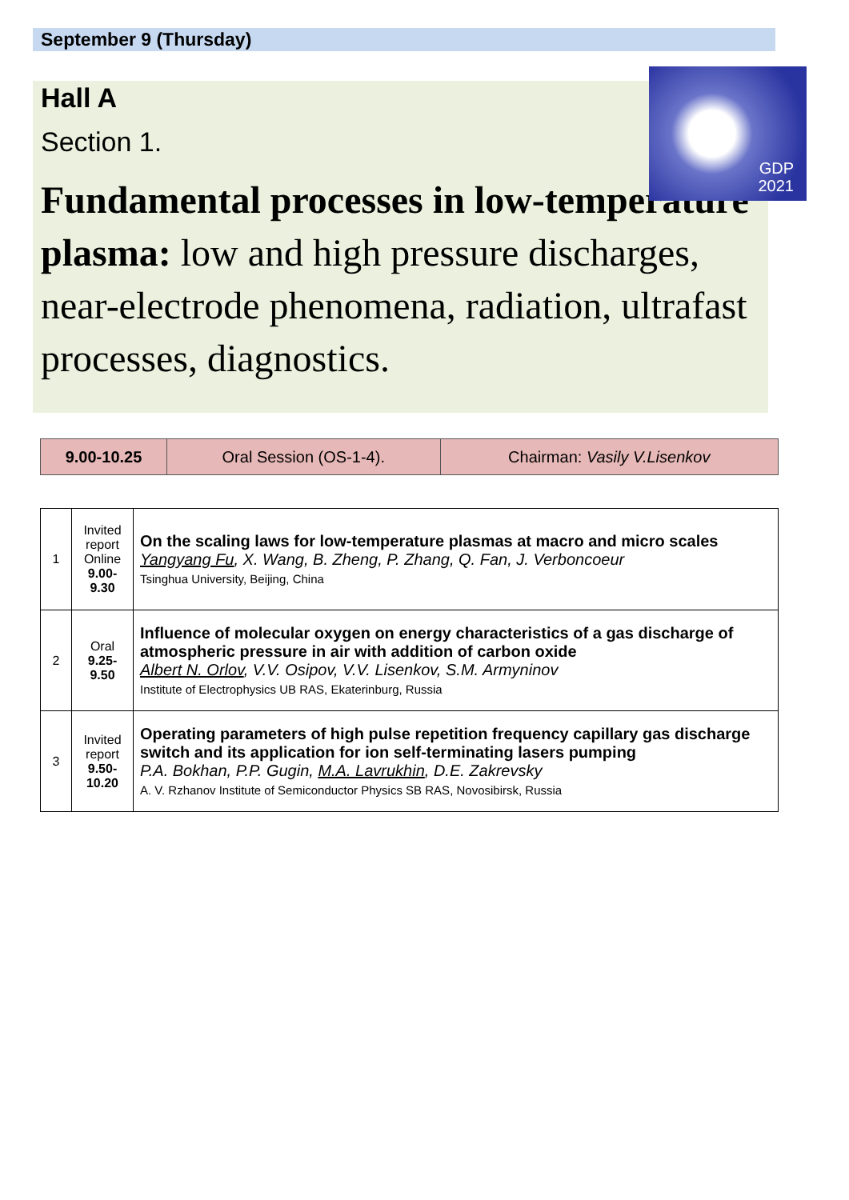September 9 (Thursday)
Hall A
Section 1.
Fundamental processes in low-temperature plasma: low and high pressure discharges, near-electrode phenomena, radiation, ultrafast processes, diagnostics.
GDP
2021
| 9.00-10.25 | Oral Session (OS-1-4). | Chairman: Vasily V.Lisenkov |
| 1 | Invited report Online 9.00-9.30 | On the scaling laws for low-temperature plasmas at macro and micro scales Yangyang Fu , X. Wang, B. Zheng, P. Zhang, Q. Fan, J. Verboncoeur Tsinghua University, Beijing, China |
| 2 | Oral 9.25-9.50 | Influence of molecular oxygen on energy characteristics of a gas discharge of atmospheric pressure in air with addition of carbon oxide Albert N. Orlov , V.V. Osipov, V.V. Lisenkov, S.M. Armyninov Institute of Electrophysics UB RAS, Ekaterinburg, Russia |
| 3 | Invited report 9.50-10.20 | Operating parameters of high pulse repetition frequency capillary gas discharge switch and its application for ion self-terminating lasers pumping P.A. Bokhan, P.P. Gugin, M.A. Lavrukhin , D.E. Zakrevsky A. V. Rzhanov Institute of Semiconductor Physics SB RAS, Novosibirsk, Russia |